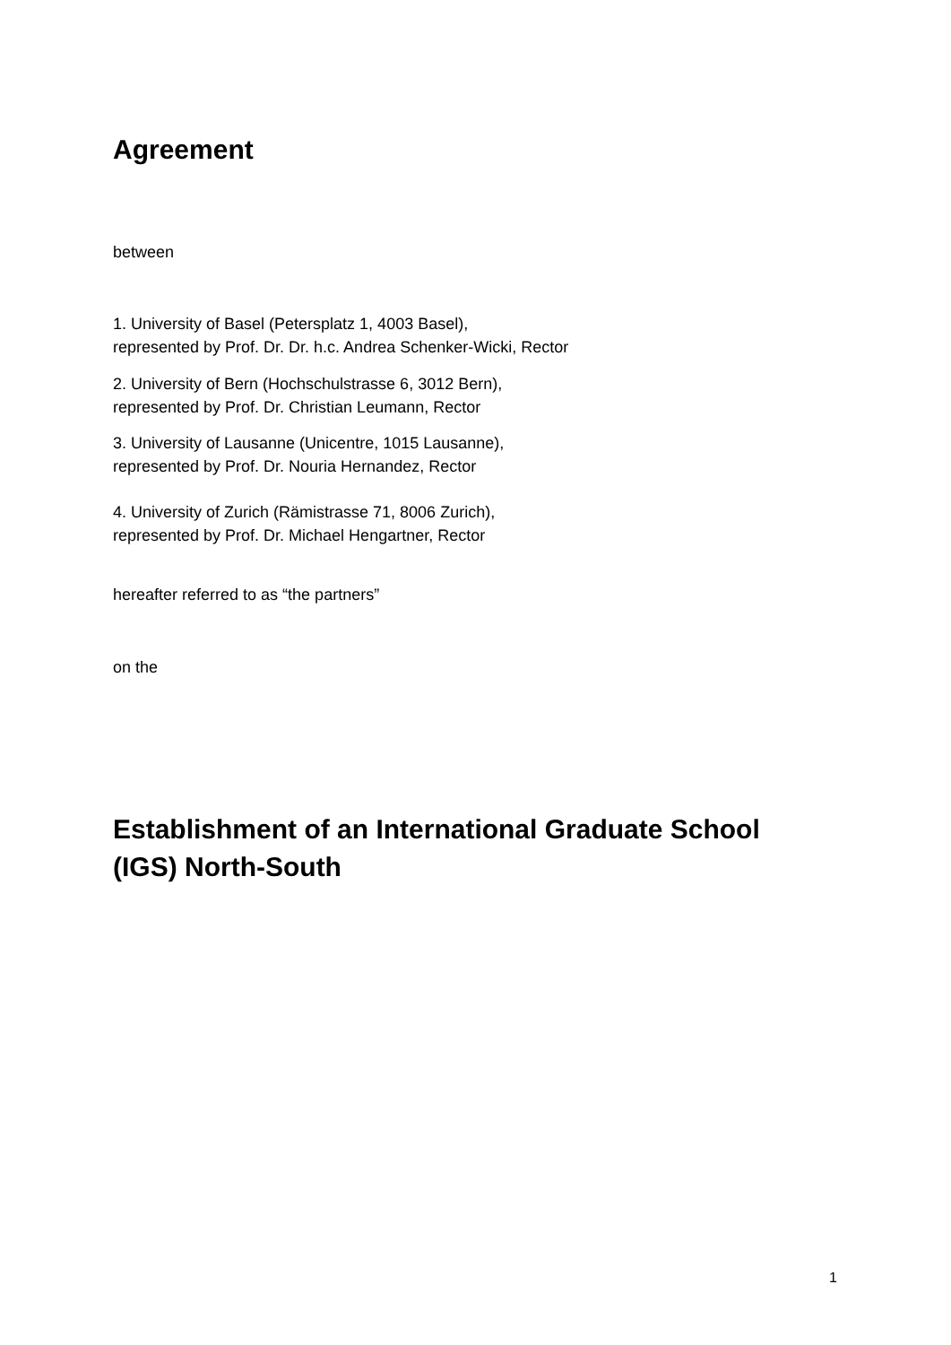Agreement
between
1. University of Basel (Petersplatz 1, 4003 Basel),
represented by Prof. Dr. Dr. h.c. Andrea Schenker-Wicki, Rector
2. University of Bern (Hochschulstrasse 6, 3012 Bern),
represented by Prof. Dr. Christian Leumann, Rector
3. University of Lausanne (Unicentre, 1015 Lausanne),
represented by Prof. Dr. Nouria Hernandez, Rector
4. University of Zurich (Rämistrasse 71, 8006 Zurich),
represented by Prof. Dr. Michael Hengartner, Rector
hereafter referred to as “the partners”
on the
Establishment of an International Graduate School
(IGS) North-South
1